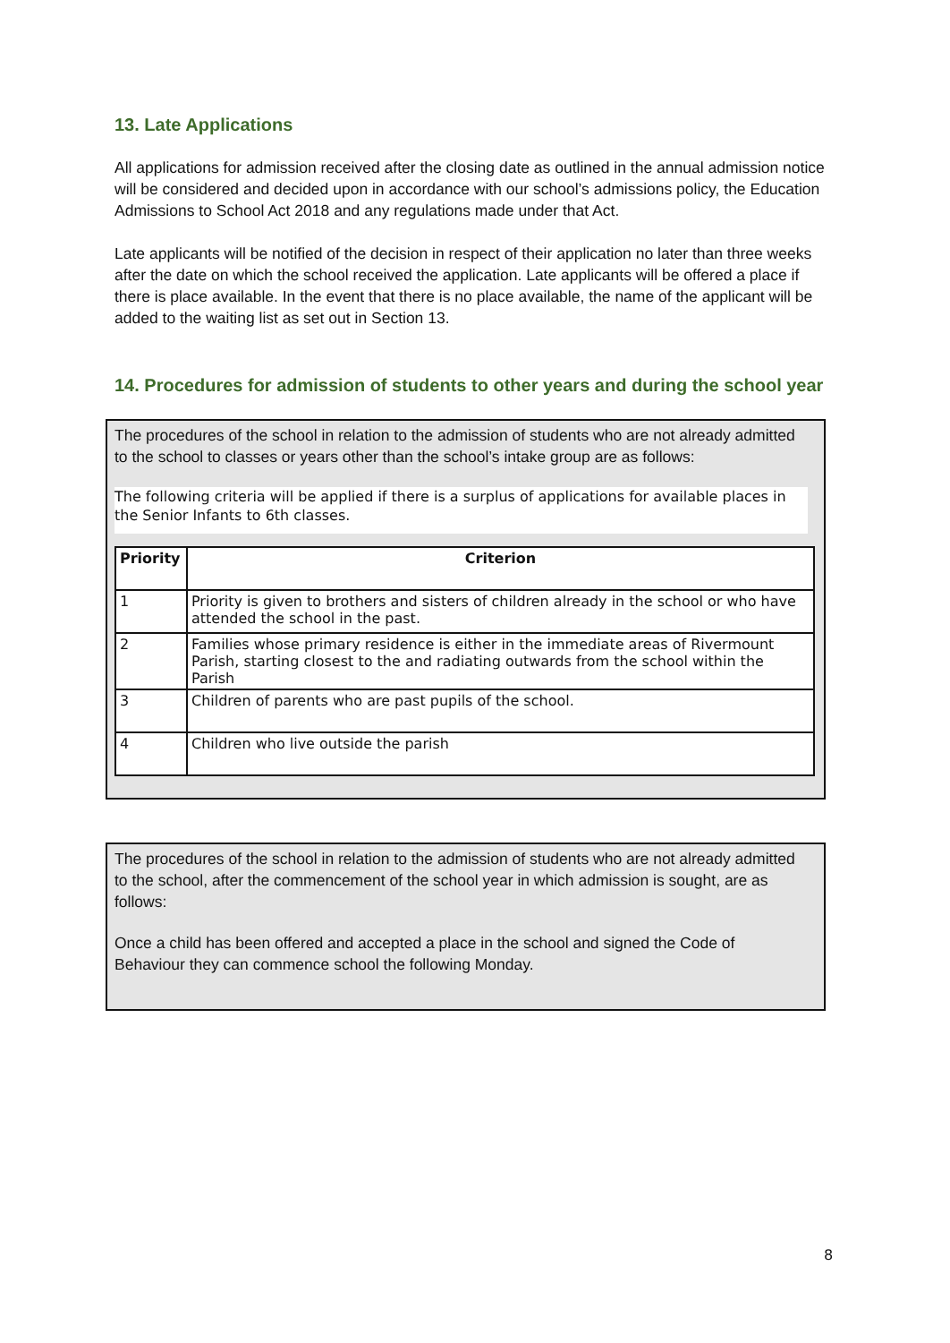13. Late Applications
All applications for admission received after the closing date as outlined in the annual admission notice will be considered and decided upon in accordance with our school’s admissions policy, the Education Admissions to School Act 2018 and any regulations made under that Act.
Late applicants will be notified of the decision in respect of their application no later than three weeks after the date on which the school received the application. Late applicants will be offered a place if there is place available. In the event that there is no place available, the name of the applicant will be added to the waiting list as set out in Section 13.
14. Procedures for admission of students to other years and during the school year
The procedures of the school in relation to the admission of students who are not already admitted to the school to classes or years other than the school’s intake group are as follows:
The following criteria will be applied if there is a surplus of applications for available places in the Senior Infants to 6th classes.
| Priority | Criterion |
| --- | --- |
| 1 | Priority is given to brothers and sisters of children already in the school or who have attended the school in the past. |
| 2 | Families whose primary residence is either in the immediate areas of Rivermount Parish, starting closest to the and radiating outwards from the school within the Parish |
| 3 | Children of parents who are past pupils of the school. |
| 4 | Children who live outside the parish |
The procedures of the school in relation to the admission of students who are not already admitted to the school, after the commencement of the school year in which admission is sought, are as follows:
Once a child has been offered and accepted a place in the school and signed the Code of Behaviour they can commence school the following Monday.
8